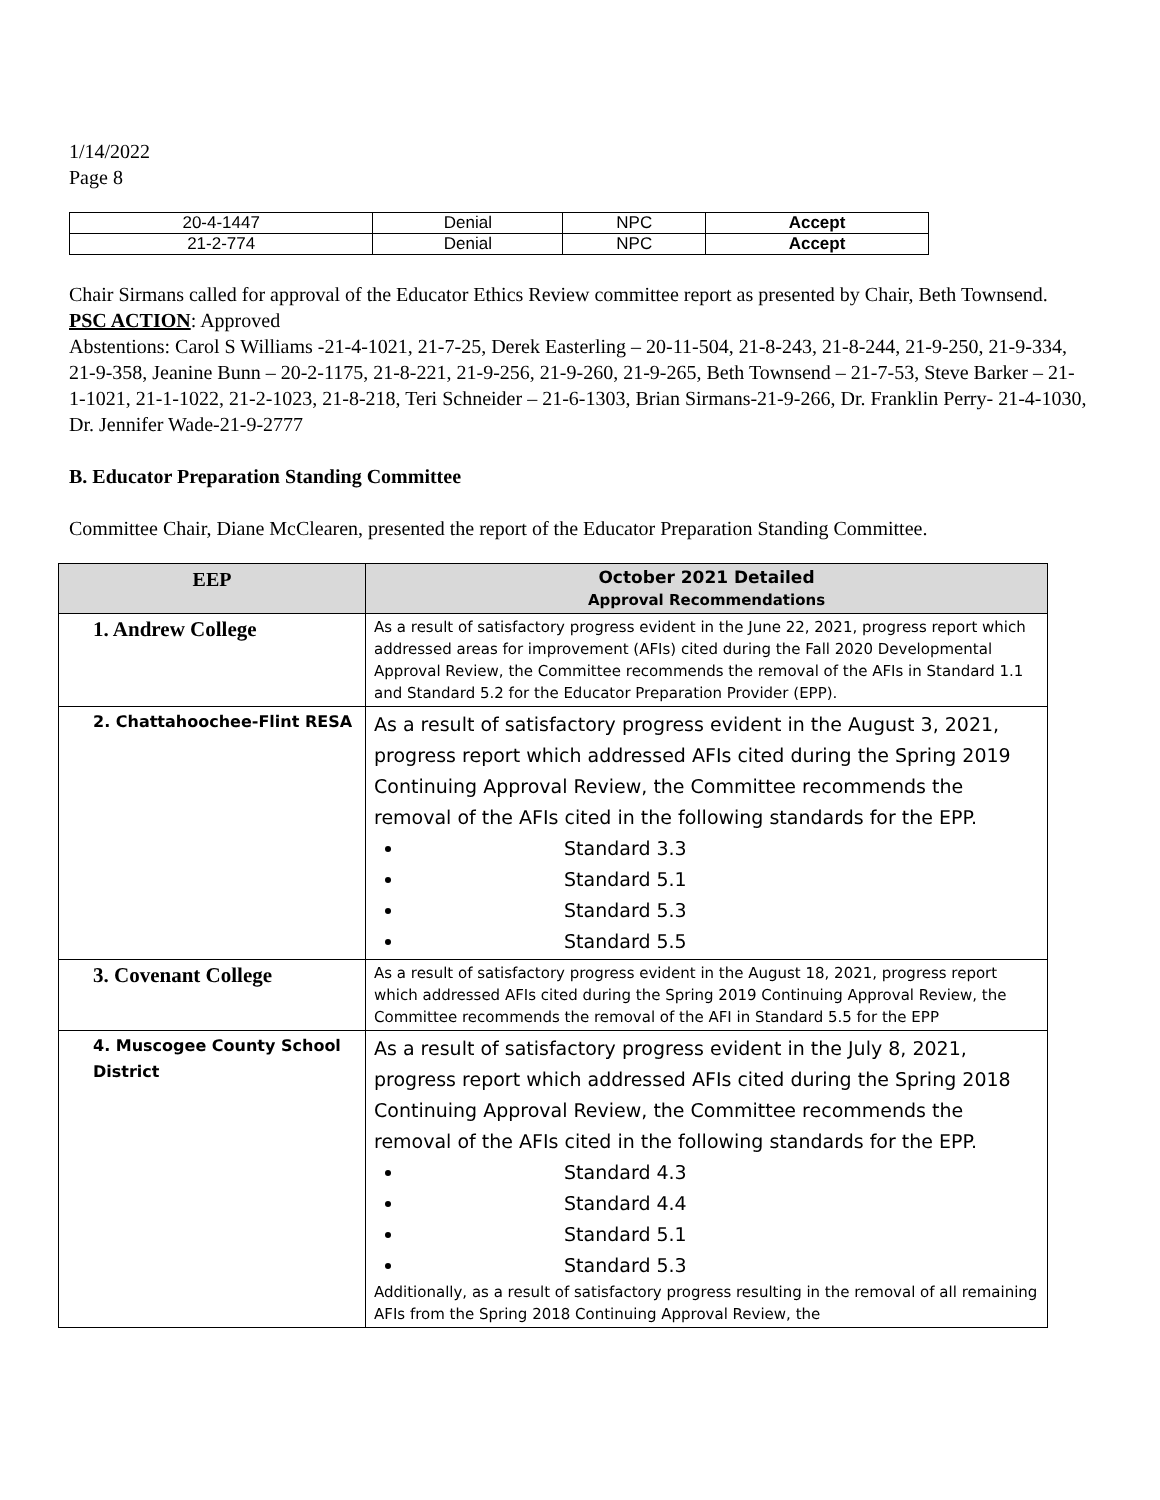1/14/2022
Page 8
| 20-4-1447 | Denial | NPC | Accept |
| 21-2-774 | Denial | NPC | Accept |
Chair Sirmans called for approval of the Educator Ethics Review committee report as presented by Chair, Beth Townsend.
PSC ACTION: Approved
Abstentions: Carol S Williams -21-4-1021, 21-7-25, Derek Easterling – 20-11-504, 21-8-243, 21-8-244, 21-9-250, 21-9-334, 21-9-358, Jeanine Bunn – 20-2-1175, 21-8-221, 21-9-256, 21-9-260, 21-9-265, Beth Townsend – 21-7-53, Steve Barker – 21-1-1021, 21-1-1022, 21-2-1023, 21-8-218, Teri Schneider – 21-6-1303, Brian Sirmans-21-9-266, Dr. Franklin Perry- 21-4-1030, Dr. Jennifer Wade-21-9-2777
B. Educator Preparation Standing Committee
Committee Chair, Diane McClearen, presented the report of the Educator Preparation Standing Committee.
| EEP | October 2021 Detailed Approval Recommendations |
| --- | --- |
| 1. Andrew College | As a result of satisfactory progress evident in the June 22, 2021, progress report which addressed areas for improvement (AFIs) cited during the Fall 2020 Developmental Approval Review, the Committee recommends the removal of the AFIs in Standard 1.1 and Standard 5.2 for the Educator Preparation Provider (EPP). |
| 2. Chattahoochee-Flint RESA | As a result of satisfactory progress evident in the August 3, 2021, progress report which addressed AFIs cited during the Spring 2019 Continuing Approval Review, the Committee recommends the removal of the AFIs cited in the following standards for the EPP. Standard 3.3 Standard 5.1 Standard 5.3 Standard 5.5 |
| 3. Covenant College | As a result of satisfactory progress evident in the August 18, 2021, progress report which addressed AFIs cited during the Spring 2019 Continuing Approval Review, the Committee recommends the removal of the AFI in Standard 5.5 for the EPP |
| 4. Muscogee County School District | As a result of satisfactory progress evident in the July 8, 2021, progress report which addressed AFIs cited during the Spring 2018 Continuing Approval Review, the Committee recommends the removal of the AFIs cited in the following standards for the EPP. Standard 4.3 Standard 4.4 Standard 5.1 Standard 5.3 Additionally, as a result of satisfactory progress resulting in the removal of all remaining AFIs from the Spring 2018 Continuing Approval Review, the |